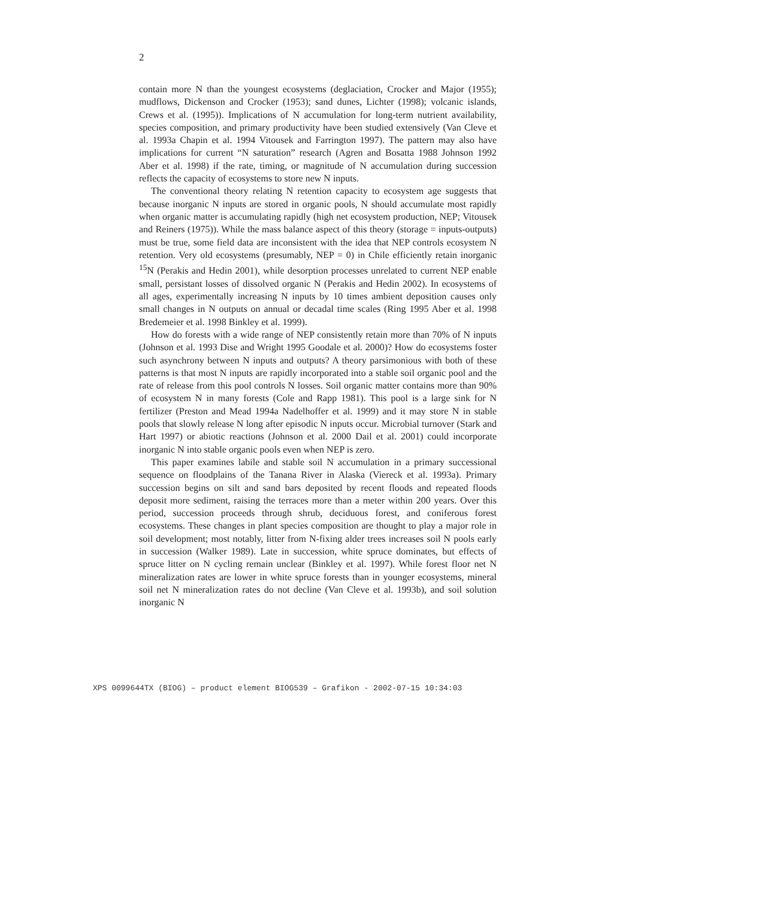2
contain more N than the youngest ecosystems (deglaciation, Crocker and Major (1955); mudflows, Dickenson and Crocker (1953); sand dunes, Lichter (1998); volcanic islands, Crews et al. (1995)). Implications of N accumulation for long-term nutrient availability, species composition, and primary productivity have been studied extensively (Van Cleve et al. 1993a Chapin et al. 1994 Vitousek and Farrington 1997). The pattern may also have implications for current “N saturation” research (Agren and Bosatta 1988 Johnson 1992 Aber et al. 1998) if the rate, timing, or magnitude of N accumulation during succession reflects the capacity of ecosystems to store new N inputs.
The conventional theory relating N retention capacity to ecosystem age suggests that because inorganic N inputs are stored in organic pools, N should accumulate most rapidly when organic matter is accumulating rapidly (high net ecosystem production, NEP; Vitousek and Reiners (1975)). While the mass balance aspect of this theory (storage = inputs-outputs) must be true, some field data are inconsistent with the idea that NEP controls ecosystem N retention. Very old ecosystems (presumably, NEP = 0) in Chile efficiently retain inorganic <sup>15</sup>N (Perakis and Hedin 2001), while desorption processes unrelated to current NEP enable small, persistant losses of dissolved organic N (Perakis and Hedin 2002). In ecosystems of all ages, experimentally increasing N inputs by 10 times ambient deposition causes only small changes in N outputs on annual or decadal time scales (Ring 1995 Aber et al. 1998 Bredemeier et al. 1998 Binkley et al. 1999).
How do forests with a wide range of NEP consistently retain more than 70% of N inputs (Johnson et al. 1993 Dise and Wright 1995 Goodale et al. 2000)? How do ecosystems foster such asynchrony between N inputs and outputs? A theory parsimonious with both of these patterns is that most N inputs are rapidly incorporated into a stable soil organic pool and the rate of release from this pool controls N losses. Soil organic matter contains more than 90% of ecosystem N in many forests (Cole and Rapp 1981). This pool is a large sink for N fertilizer (Preston and Mead 1994a Nadelhoffer et al. 1999) and it may store N in stable pools that slowly release N long after episodic N inputs occur. Microbial turnover (Stark and Hart 1997) or abiotic reactions (Johnson et al. 2000 Dail et al. 2001) could incorporate inorganic N into stable organic pools even when NEP is zero.
This paper examines labile and stable soil N accumulation in a primary successional sequence on floodplains of the Tanana River in Alaska (Viereck et al. 1993a). Primary succession begins on silt and sand bars deposited by recent floods and repeated floods deposit more sediment, raising the terraces more than a meter within 200 years. Over this period, succession proceeds through shrub, deciduous forest, and coniferous forest ecosystems. These changes in plant species composition are thought to play a major role in soil development; most notably, litter from N-fixing alder trees increases soil N pools early in succession (Walker 1989). Late in succession, white spruce dominates, but effects of spruce litter on N cycling remain unclear (Binkley et al. 1997). While forest floor net N mineralization rates are lower in white spruce forests than in younger ecosystems, mineral soil net N mineralization rates do not decline (Van Cleve et al. 1993b), and soil solution inorganic N
XPS 0099644TX (BIOG) – product element BIOG539 – Grafikon - 2002-07-15 10:34:03